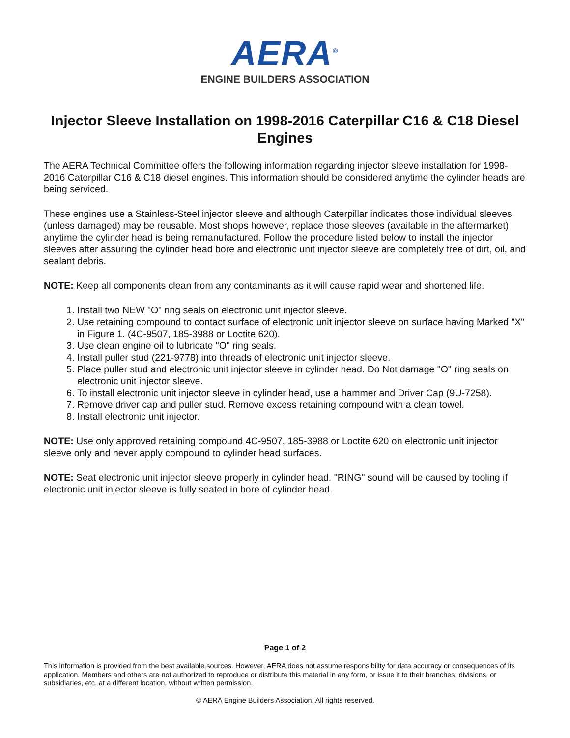AERA<sup>®</sup>
ENGINE BUILDERS ASSOCIATION
Injector Sleeve Installation on 1998-2016 Caterpillar C16 & C18 Diesel Engines
The AERA Technical Committee offers the following information regarding injector sleeve installation for 1998-2016 Caterpillar C16 & C18 diesel engines. This information should be considered anytime the cylinder heads are being serviced.
These engines use a Stainless-Steel injector sleeve and although Caterpillar indicates those individual sleeves (unless damaged) may be reusable. Most shops however, replace those sleeves (available in the aftermarket) anytime the cylinder head is being remanufactured. Follow the procedure listed below to install the injector sleeves after assuring the cylinder head bore and electronic unit injector sleeve are completely free of dirt, oil, and sealant debris.
NOTE: Keep all components clean from any contaminants as it will cause rapid wear and shortened life.
1. Install two NEW "O" ring seals on electronic unit injector sleeve.
2. Use retaining compound to contact surface of electronic unit injector sleeve on surface having Marked "X" in Figure 1. (4C-9507, 185-3988 or Loctite 620).
3. Use clean engine oil to lubricate "O" ring seals.
4. Install puller stud (221-9778) into threads of electronic unit injector sleeve.
5. Place puller stud and electronic unit injector sleeve in cylinder head. Do Not damage "O" ring seals on electronic unit injector sleeve.
6. To install electronic unit injector sleeve in cylinder head, use a hammer and Driver Cap (9U-7258).
7. Remove driver cap and puller stud. Remove excess retaining compound with a clean towel.
8. Install electronic unit injector.
NOTE: Use only approved retaining compound 4C-9507, 185-3988 or Loctite 620 on electronic unit injector sleeve only and never apply compound to cylinder head surfaces.
NOTE: Seat electronic unit injector sleeve properly in cylinder head. "RING" sound will be caused by tooling if electronic unit injector sleeve is fully seated in bore of cylinder head.
Page 1 of 2
This information is provided from the best available sources. However, AERA does not assume responsibility for data accuracy or consequences of its application. Members and others are not authorized to reproduce or distribute this material in any form, or issue it to their branches, divisions, or subsidiaries, etc. at a different location, without written permission.
© AERA Engine Builders Association. All rights reserved.